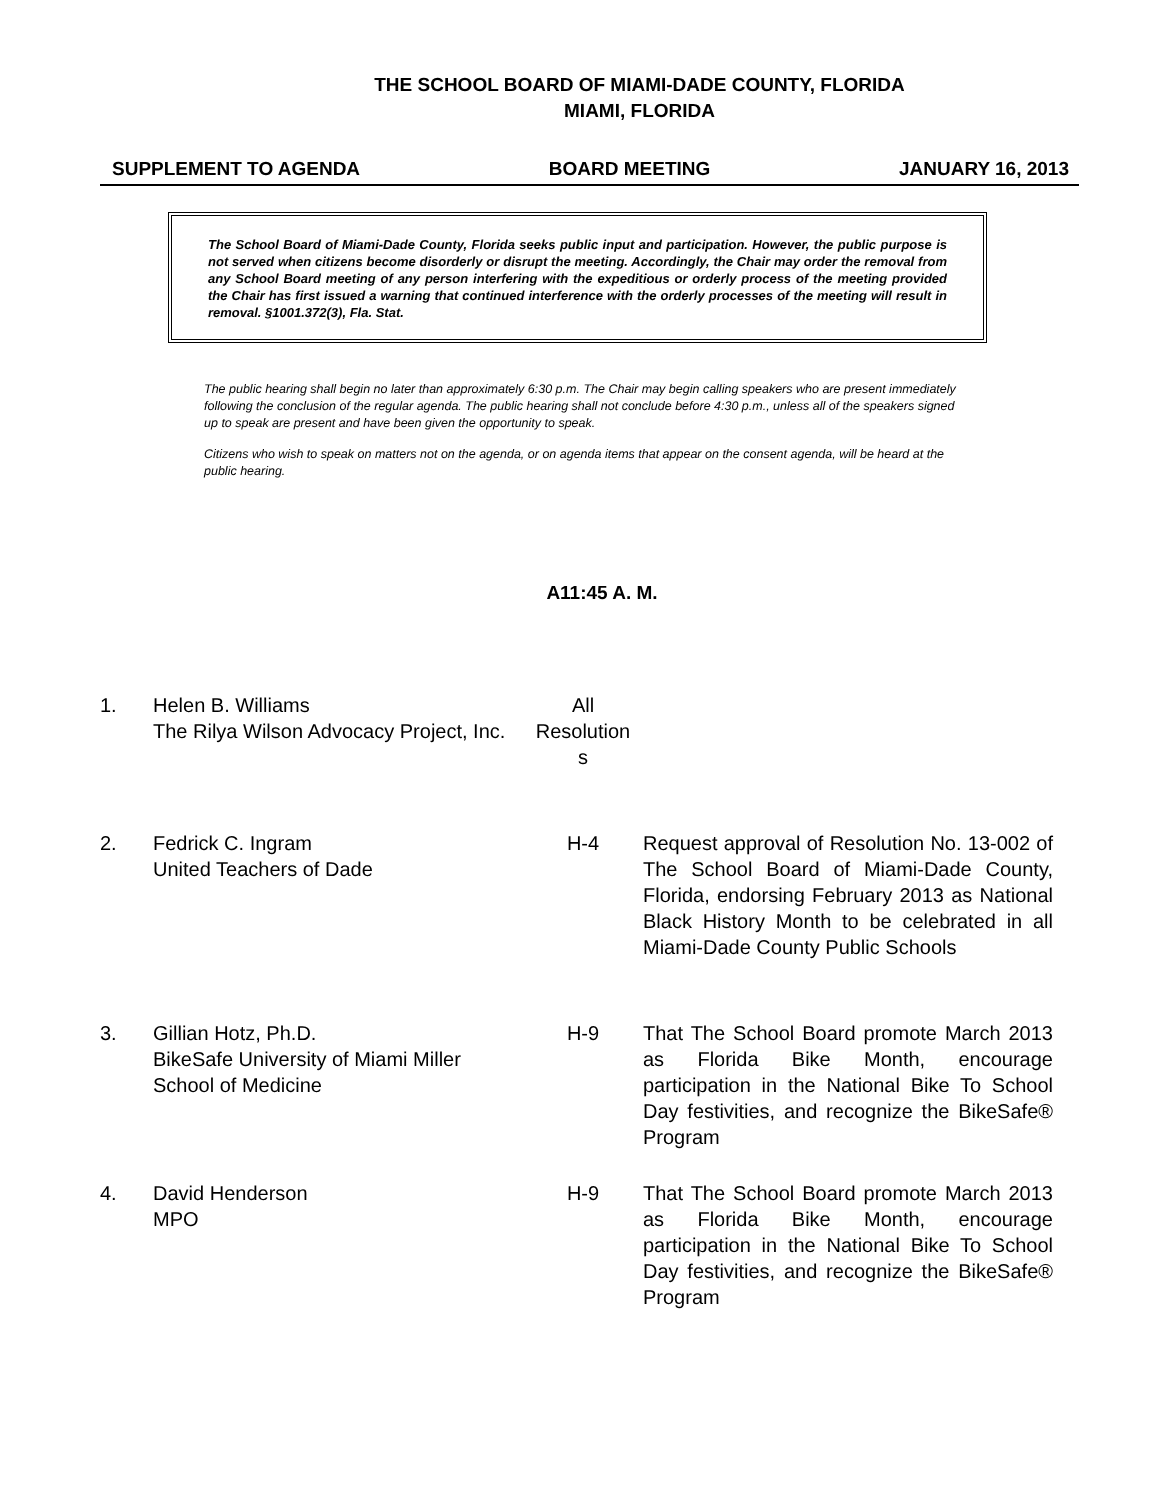THE SCHOOL BOARD OF MIAMI-DADE COUNTY, FLORIDA
MIAMI, FLORIDA
SUPPLEMENT TO AGENDA BOARD MEETING JANUARY 16, 2013
The School Board of Miami-Dade County, Florida seeks public input and participation. However, the public purpose is not served when citizens become disorderly or disrupt the meeting. Accordingly, the Chair may order the removal from any School Board meeting of any person interfering with the expeditious or orderly process of the meeting provided the Chair has first issued a warning that continued interference with the orderly processes of the meeting will result in removal. §1001.372(3), Fla. Stat.
The public hearing shall begin no later than approximately 6:30 p.m. The Chair may begin calling speakers who are present immediately following the conclusion of the regular agenda. The public hearing shall not conclude before 4:30 p.m., unless all of the speakers signed up to speak are present and have been given the opportunity to speak.
Citizens who wish to speak on matters not on the agenda, or on agenda items that appear on the consent agenda, will be heard at the public hearing.
A11:45 A. M.
| 1. | Helen B. Williams The Rilya Wilson Advocacy Project, Inc. | All Resolution s | |
| 2. | Fedrick C. Ingram United Teachers of Dade | H-4 | Request approval of Resolution No. 13-002 of The School Board of Miami-Dade County, Florida, endorsing February 2013 as National Black History Month to be celebrated in all Miami-Dade County Public Schools |
| 3. | Gillian Hotz, Ph.D. BikeSafe University of Miami Miller School of Medicine | H-9 | That The School Board promote March 2013 as Florida Bike Month, encourage participation in the National Bike To School Day festivities, and recognize the BikeSafe® Program |
| 4. | David Henderson MPO | H-9 | That The School Board promote March 2013 as Florida Bike Month, encourage participation in the National Bike To School Day festivities, and recognize the BikeSafe® Program |